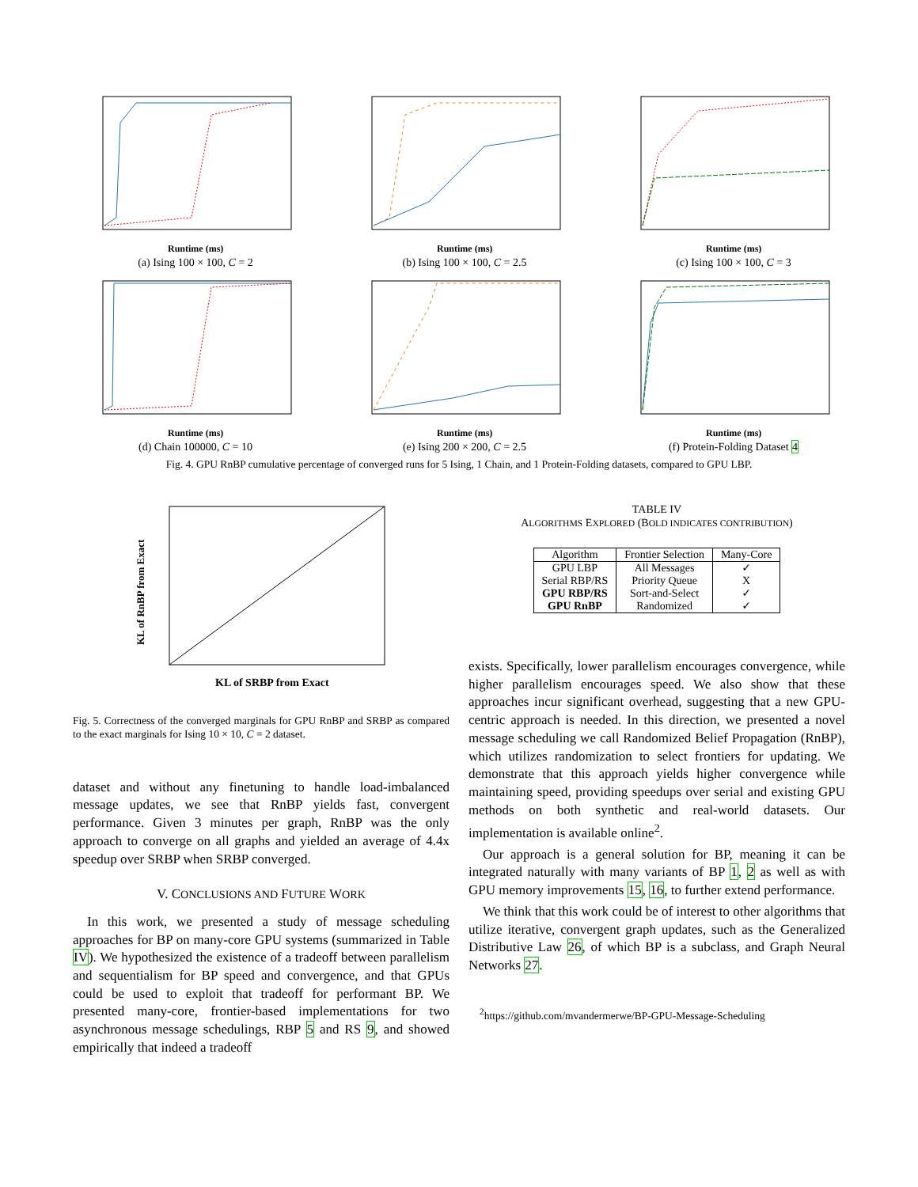Runtime (ms)
(a) Ising 100 × 100, C = 2
Runtime (ms)
(b) Ising 100 × 100, C = 2.5
Runtime (ms)
(c) Ising 100 × 100, C = 3
Runtime (ms)
(d) Chain 100000, C = 10
Runtime (ms)
(e) Ising 200 × 200, C = 2.5
Runtime (ms)
(f) Protein-Folding Dataset 4
Fig. 4. GPU RnBP cumulative percentage of converged runs for 5 Ising, 1 Chain, and 1 Protein-Folding datasets, compared to GPU LBP.
KL of SRBP from Exact
KL of RnBP from Exact
Fig. 5. Correctness of the converged marginals for GPU RnBP and SRBP as compared to the exact marginals for Ising 10 × 10, C = 2 dataset.
dataset and without any finetuning to handle load-imbalanced message updates, we see that RnBP yields fast, convergent performance. Given 3 minutes per graph, RnBP was the only approach to converge on all graphs and yielded an average of 4.4x speedup over SRBP when SRBP converged.
V. CONCLUSIONS AND FUTURE WORK
In this work, we presented a study of message scheduling approaches for BP on many-core GPU systems (summarized in Table IV). We hypothesized the existence of a tradeoff between parallelism and sequentialism for BP speed and convergence, and that GPUs could be used to exploit that tradeoff for performant BP. We presented many-core, frontier-based implementations for two asynchronous message schedulings, RBP 5 and RS 9, and showed empirically that indeed a tradeoff
TABLE IV
ALGORITHMS EXPLORED (BOLD INDICATES CONTRIBUTION)
| Algorithm | Frontier Selection | Many-Core |
| --- | --- | --- |
| GPU LBP Serial RBP/RS GPU RBP/RS GPU RnBP | All Messages Priority Queue Sort-and-Select Randomized | ✓ X ✓ ✓ |
exists. Specifically, lower parallelism encourages convergence, while higher parallelism encourages speed. We also show that these approaches incur significant overhead, suggesting that a new GPU-centric approach is needed. In this direction, we presented a novel message scheduling we call Randomized Belief Propagation (RnBP), which utilizes randomization to select frontiers for updating. We demonstrate that this approach yields higher convergence while maintaining speed, providing speedups over serial and existing GPU methods on both synthetic and real-world datasets. Our implementation is available online<sup>2</sup>.
Our approach is a general solution for BP, meaning it can be integrated naturally with many variants of BP 1, 2 as well as with GPU memory improvements 15, 16, to further extend performance.
We think that this work could be of interest to other algorithms that utilize iterative, convergent graph updates, such as the Generalized Distributive Law 26, of which BP is a subclass, and Graph Neural Networks 27.
<sup>2</sup> https://github.com/mvandermerwe/BP-GPU-Message-Scheduling